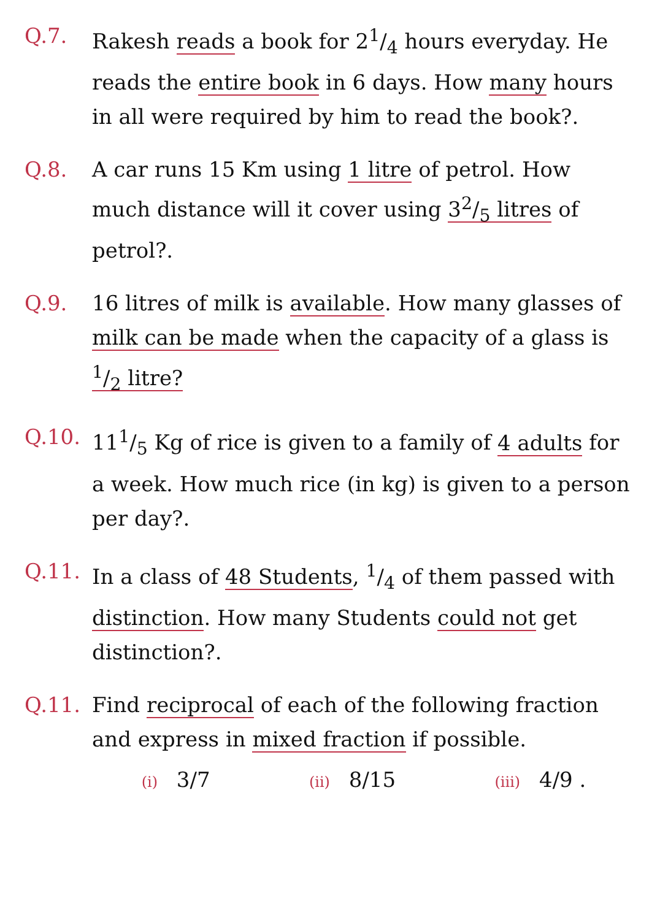Q.7. Rakesh reads a book for 21/4 hours everyday. He reads the entire book in 6 days. How many hours in all were required by him to read the book?.
Q.8. A car runs 15 Km using 1 litre of petrol. How much distance will it cover using 32/5 litres of petrol?.
Q.9. 16 litres of milk is available. How many glasses of milk can be made when the capacity of a glass is 1/2 litre?
Q.10. 111/5 Kg of rice is given to a family of 4 adults for a week. How much rice (in kg) is given to a person per day?.
Q.11. In a class of 48 Students, 1/4 of them passed with distinction. How many Students could not get distinction?.
Q.11. Find reciprocal of each of the following fraction and express in mixed fraction if possible.
(i) 3/7
(ii) 8/15
(iii) 4/9 .